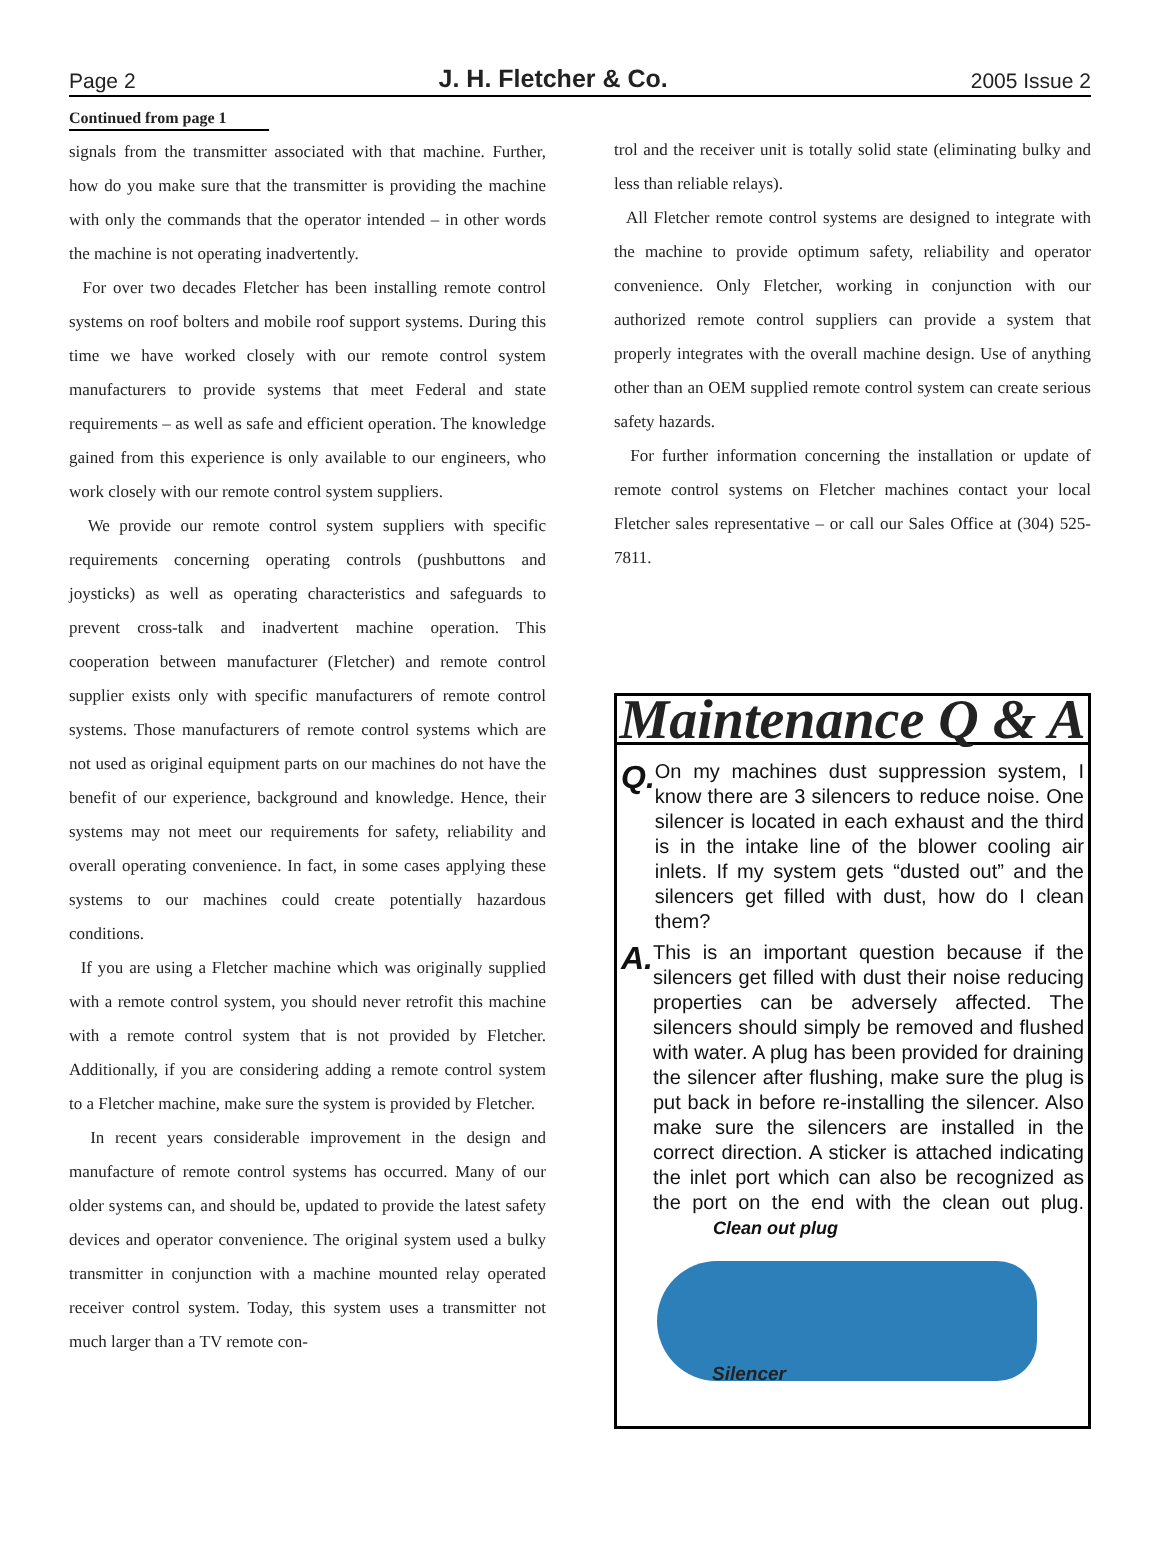Page 2 J. H. Fletcher & Co. 2005 Issue 2
Continued from page 1
signals from the transmitter associated with that machine. Further, how do you make sure that the transmitter is providing the machine with only the commands that the operator intended – in other words the machine is not operating inadvertently.
For over two decades Fletcher has been installing remote control systems on roof bolters and mobile roof support systems. During this time we have worked closely with our remote control system manufacturers to provide systems that meet Federal and state requirements – as well as safe and efficient operation. The knowledge gained from this experience is only available to our engineers, who work closely with our remote control system suppliers.
We provide our remote control system suppliers with specific requirements concerning operating controls (pushbuttons and joysticks) as well as operating characteristics and safeguards to prevent cross-talk and inadvertent machine operation. This cooperation between manufacturer (Fletcher) and remote control supplier exists only with specific manufacturers of remote control systems. Those manufacturers of remote control systems which are not used as original equipment parts on our machines do not have the benefit of our experience, background and knowledge. Hence, their systems may not meet our requirements for safety, reliability and overall operating convenience. In fact, in some cases applying these systems to our machines could create potentially hazardous conditions.
If you are using a Fletcher machine which was originally supplied with a remote control system, you should never retrofit this machine with a remote control system that is not provided by Fletcher. Additionally, if you are considering adding a remote control system to a Fletcher machine, make sure the system is provided by Fletcher.
In recent years considerable improvement in the design and manufacture of remote control systems has occurred. Many of our older systems can, and should be, updated to provide the latest safety devices and operator convenience. The original system used a bulky transmitter in conjunction with a machine mounted relay operated receiver control system. Today, this system uses a transmitter not much larger than a TV remote con-
trol and the receiver unit is totally solid state (eliminating bulky and less than reliable relays).
All Fletcher remote control systems are designed to integrate with the machine to provide optimum safety, reliability and operator convenience. Only Fletcher, working in conjunction with our authorized remote control suppliers can provide a system that properly integrates with the overall machine design. Use of anything other than an OEM supplied remote control system can create serious safety hazards.
For further information concerning the installation or update of remote control systems on Fletcher machines contact your local Fletcher sales representative – or call our Sales Office at (304) 525-7811.
Maintenance Q & A
Q.
On my machines dust suppression system, I know there are 3 silencers to reduce noise. One silencer is located in each exhaust and the third is in the intake line of the blower cooling air inlets. If my system gets “dusted out” and the silencers get filled with dust, how do I clean them?
A.
This is an important question because if the silencers get filled with dust their noise reducing properties can be adversely affected. The silencers should simply be removed and flushed with water. A plug has been provided for draining the silencer after flushing, make sure the plug is put back in before re-installing the silencer. Also make sure the silencers are installed in the correct direction. A sticker is attached indicating the inlet port which can also be recognized as the port on the end with the clean out plug. Clean out plug
Silencer